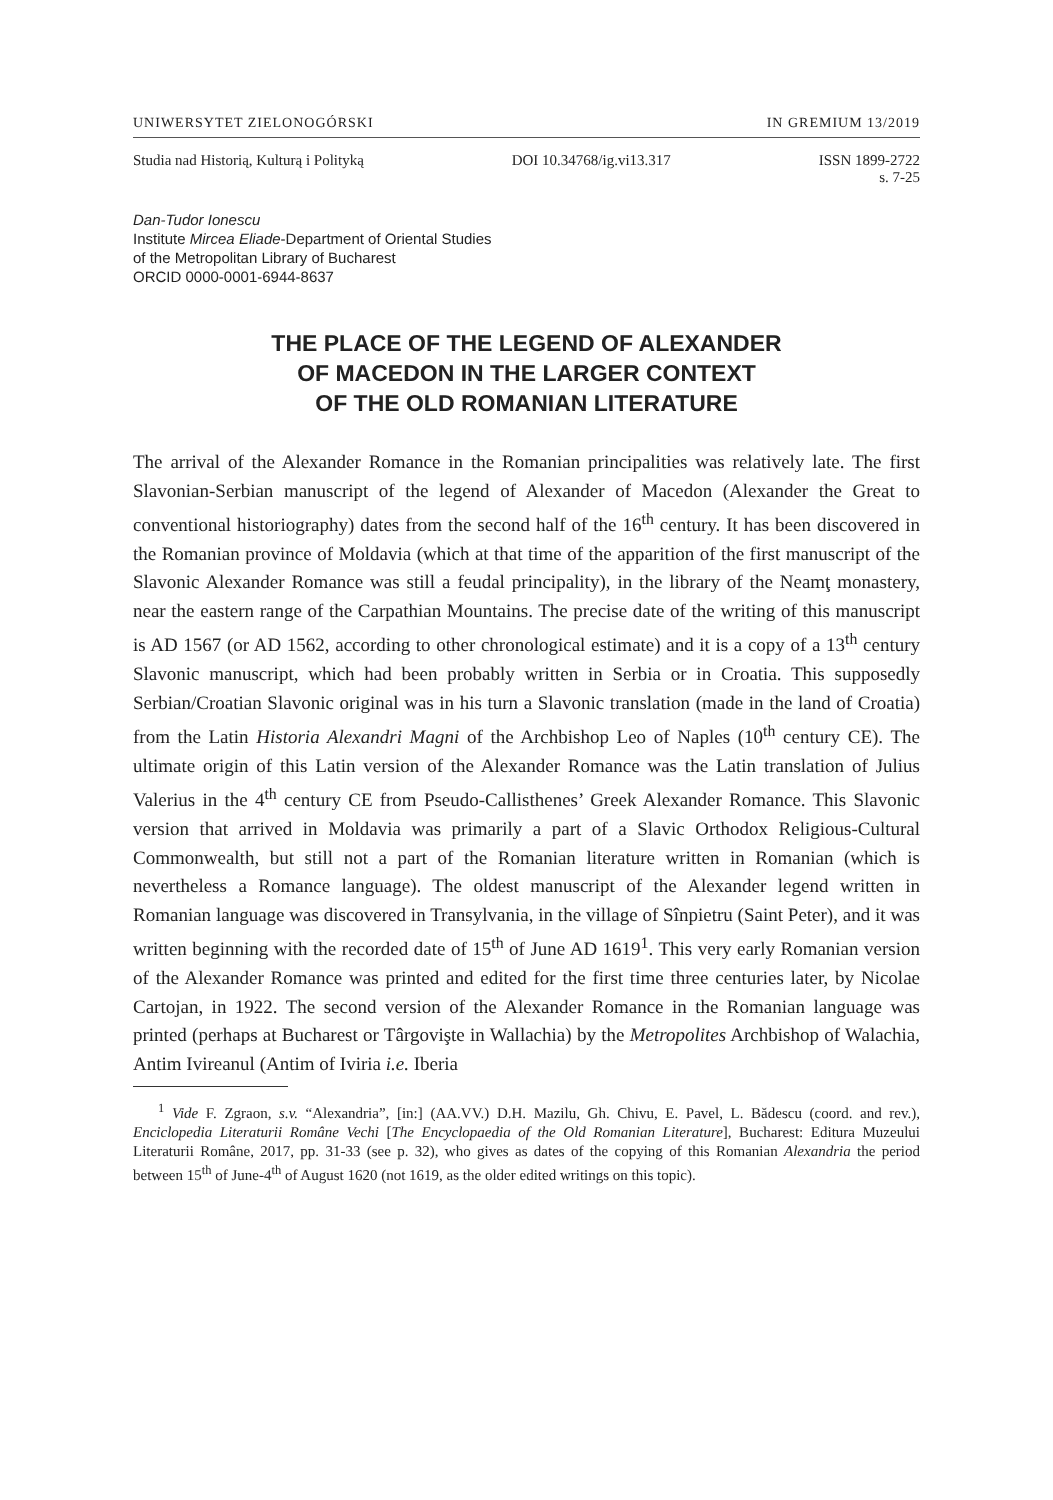UNIWERSYTET ZIELONOGÓRSKI IN GREMIUM 13/2019
Studia nad Historią, Kulturą i Polityką DOI 10.34768/ig.vi13.317 ISSN 1899-2722
s. 7-25
Dan-Tudor Ionescu
Institute Mircea Eliade-Department of Oriental Studies
of the Metropolitan Library of Bucharest
ORCID 0000-0001-6944-8637
THE PLACE OF THE LEGEND OF ALEXANDER
OF MACEDON IN THE LARGER CONTEXT
OF THE OLD ROMANIAN LITERATURE
The arrival of the Alexander Romance in the Romanian principalities was relatively late. The first Slavonian-Serbian manuscript of the legend of Alexander of Macedon (Alexander the Great to conventional historiography) dates from the second half of the 16<sup>th</sup> century. It has been discovered in the Romanian province of Moldavia (which at that time of the apparition of the first manuscript of the Slavonic Alexander Romance was still a feudal principality), in the library of the Neamţ monastery, near the eastern range of the Carpathian Mountains. The precise date of the writing of this manuscript is AD 1567 (or AD 1562, according to other chronological estimate) and it is a copy of a 13<sup>th</sup> century Slavonic manuscript, which had been probably written in Serbia or in Croatia. This supposedly Serbian/Croatian Slavonic original was in his turn a Slavonic translation (made in the land of Croatia) from the Latin Historia Alexandri Magni of the Archbishop Leo of Naples (10<sup>th</sup> century CE). The ultimate origin of this Latin version of the Alexander Romance was the Latin translation of Julius Valerius in the 4<sup>th</sup> century CE from Pseudo-Callisthenes’ Greek Alexander Romance. This Slavonic version that arrived in Moldavia was primarily a part of a Slavic Orthodox Religious-Cultural Commonwealth, but still not a part of the Romanian literature written in Romanian (which is nevertheless a Romance language). The oldest manuscript of the Alexander legend written in Romanian language was discovered in Transylvania, in the village of Sînpietru (Saint Peter), and it was written beginning with the recorded date of 15<sup>th</sup> of June AD 1619<sup>1</sup>. This very early Romanian version of the Alexander Romance was printed and edited for the first time three centuries later, by Nicolae Cartojan, in 1922. The second version of the Alexander Romance in the Romanian language was printed (perhaps at Bucharest or Târgovişte in Wallachia) by the Metropolites Archbishop of Walachia, Antim Ivireanul (Antim of Iviria i.e. Iberia
<sup>1</sup> Vide F. Zgraon, s.v. “Alexandria”, [in:] (AA.VV.) D.H. Mazilu, Gh. Chivu, E. Pavel, L. Bădescu (coord. and rev.), Enciclopedia Literaturii Române Vechi [The Encyclopaedia of the Old Romanian Literature], Bucharest: Editura Muzeului Literaturii Române, 2017, pp. 31-33 (see p. 32), who gives as dates of the copying of this Romanian Alexandria the period between 15<sup>th</sup> of June-4<sup>th</sup> of August 1620 (not 1619, as the older edited writings on this topic).